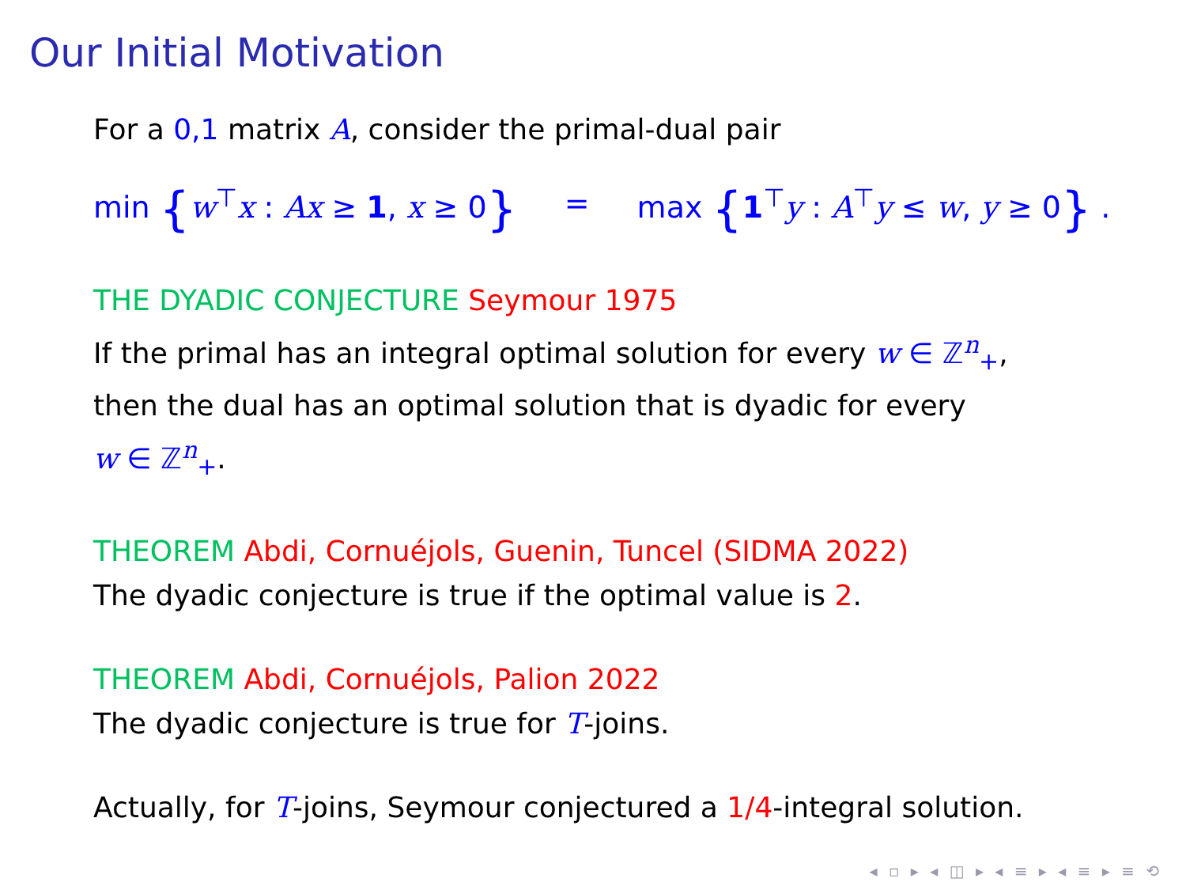Our Initial Motivation
For a 0,1 matrix A, consider the primal-dual pair
min {w<sup>⊤</sup>x : Ax ≥ 1, x ≥ 0} = max {1<sup>⊤</sup>y : A<sup>⊤</sup>y ≤ w, y ≥ 0} .
THE DYADIC CONJECTURE Seymour 1975
If the primal has an integral optimal solution for every w ∈ ℤ<sup>n</sup><sub>+</sub>,
then the dual has an optimal solution that is dyadic for every
w ∈ ℤ<sup>n</sup><sub>+</sub>.
THEOREM Abdi, Cornuéjols, Guenin, Tuncel (SIDMA 2022)
The dyadic conjecture is true if the optimal value is 2.
THEOREM Abdi, Cornuéjols, Palion 2022
The dyadic conjecture is true for T-joins.
Actually, for T-joins, Seymour conjectured a 1/4-integral solution.
◂ ▫ ▸ ◂ ◫ ▸ ◂ ≡ ▸ ◂ ≡ ▸ ≡ ⟲